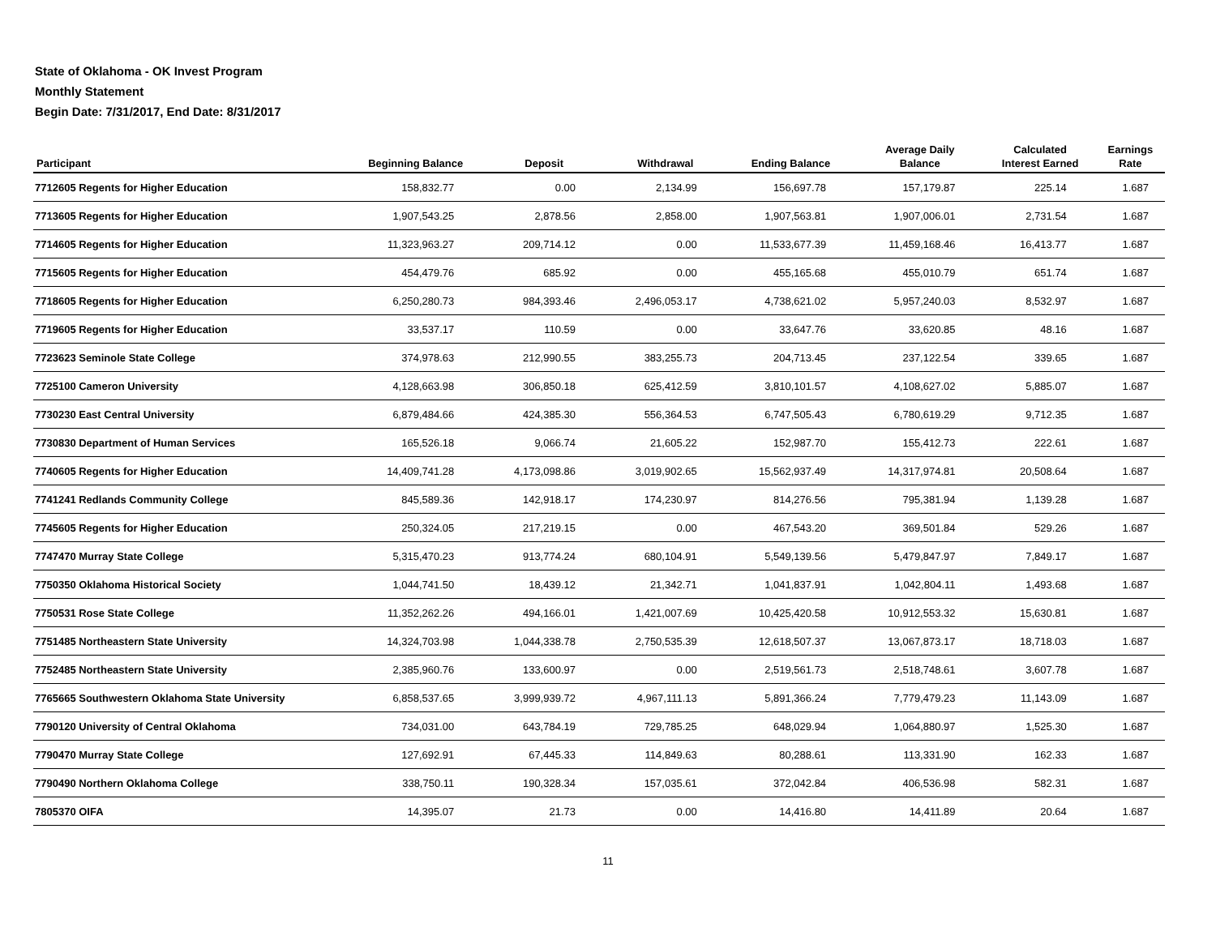State of Oklahoma - OK Invest Program
Monthly Statement
Begin Date: 7/31/2017, End Date: 8/31/2017
| Participant | Beginning Balance | Deposit | Withdrawal | Ending Balance | Average Daily Balance | Calculated Interest Earned | Earnings Rate |
| --- | --- | --- | --- | --- | --- | --- | --- |
| 7712605 Regents for Higher Education | 158,832.77 | 0.00 | 2,134.99 | 156,697.78 | 157,179.87 | 225.14 | 1.687 |
| 7713605 Regents for Higher Education | 1,907,543.25 | 2,878.56 | 2,858.00 | 1,907,563.81 | 1,907,006.01 | 2,731.54 | 1.687 |
| 7714605 Regents for Higher Education | 11,323,963.27 | 209,714.12 | 0.00 | 11,533,677.39 | 11,459,168.46 | 16,413.77 | 1.687 |
| 7715605 Regents for Higher Education | 454,479.76 | 685.92 | 0.00 | 455,165.68 | 455,010.79 | 651.74 | 1.687 |
| 7718605 Regents for Higher Education | 6,250,280.73 | 984,393.46 | 2,496,053.17 | 4,738,621.02 | 5,957,240.03 | 8,532.97 | 1.687 |
| 7719605 Regents for Higher Education | 33,537.17 | 110.59 | 0.00 | 33,647.76 | 33,620.85 | 48.16 | 1.687 |
| 7723623 Seminole State College | 374,978.63 | 212,990.55 | 383,255.73 | 204,713.45 | 237,122.54 | 339.65 | 1.687 |
| 7725100 Cameron University | 4,128,663.98 | 306,850.18 | 625,412.59 | 3,810,101.57 | 4,108,627.02 | 5,885.07 | 1.687 |
| 7730230 East Central University | 6,879,484.66 | 424,385.30 | 556,364.53 | 6,747,505.43 | 6,780,619.29 | 9,712.35 | 1.687 |
| 7730830 Department of Human Services | 165,526.18 | 9,066.74 | 21,605.22 | 152,987.70 | 155,412.73 | 222.61 | 1.687 |
| 7740605 Regents for Higher Education | 14,409,741.28 | 4,173,098.86 | 3,019,902.65 | 15,562,937.49 | 14,317,974.81 | 20,508.64 | 1.687 |
| 7741241 Redlands Community College | 845,589.36 | 142,918.17 | 174,230.97 | 814,276.56 | 795,381.94 | 1,139.28 | 1.687 |
| 7745605 Regents for Higher Education | 250,324.05 | 217,219.15 | 0.00 | 467,543.20 | 369,501.84 | 529.26 | 1.687 |
| 7747470 Murray State College | 5,315,470.23 | 913,774.24 | 680,104.91 | 5,549,139.56 | 5,479,847.97 | 7,849.17 | 1.687 |
| 7750350 Oklahoma Historical Society | 1,044,741.50 | 18,439.12 | 21,342.71 | 1,041,837.91 | 1,042,804.11 | 1,493.68 | 1.687 |
| 7750531 Rose State College | 11,352,262.26 | 494,166.01 | 1,421,007.69 | 10,425,420.58 | 10,912,553.32 | 15,630.81 | 1.687 |
| 7751485 Northeastern State University | 14,324,703.98 | 1,044,338.78 | 2,750,535.39 | 12,618,507.37 | 13,067,873.17 | 18,718.03 | 1.687 |
| 7752485 Northeastern State University | 2,385,960.76 | 133,600.97 | 0.00 | 2,519,561.73 | 2,518,748.61 | 3,607.78 | 1.687 |
| 7765665 Southwestern Oklahoma State University | 6,858,537.65 | 3,999,939.72 | 4,967,111.13 | 5,891,366.24 | 7,779,479.23 | 11,143.09 | 1.687 |
| 7790120 University of Central Oklahoma | 734,031.00 | 643,784.19 | 729,785.25 | 648,029.94 | 1,064,880.97 | 1,525.30 | 1.687 |
| 7790470 Murray State College | 127,692.91 | 67,445.33 | 114,849.63 | 80,288.61 | 113,331.90 | 162.33 | 1.687 |
| 7790490 Northern Oklahoma College | 338,750.11 | 190,328.34 | 157,035.61 | 372,042.84 | 406,536.98 | 582.31 | 1.687 |
| 7805370 OIFA | 14,395.07 | 21.73 | 0.00 | 14,416.80 | 14,411.89 | 20.64 | 1.687 |
11